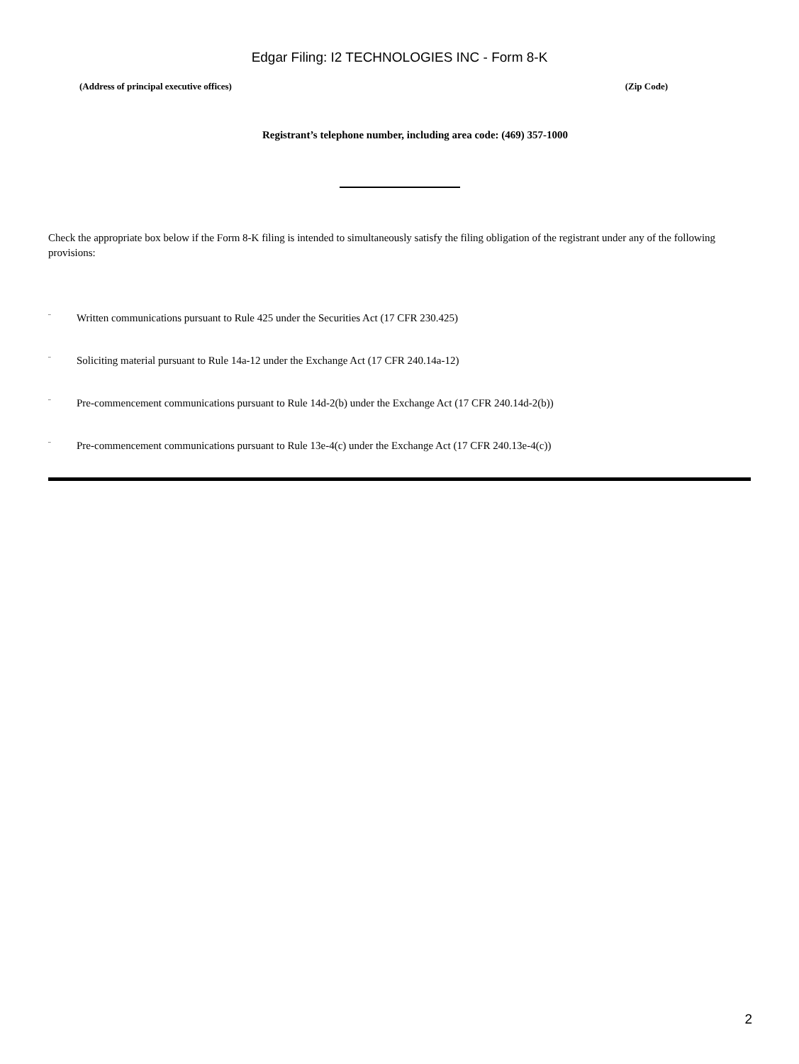Edgar Filing: I2 TECHNOLOGIES INC - Form 8-K
(Address of principal executive offices) (Zip Code)
Registrant’s telephone number, including area code: (469) 357-1000
Check the appropriate box below if the Form 8-K filing is intended to simultaneously satisfy the filing obligation of the registrant under any of the following provisions:
¨ Written communications pursuant to Rule 425 under the Securities Act (17 CFR 230.425)
¨ Soliciting material pursuant to Rule 14a-12 under the Exchange Act (17 CFR 240.14a-12)
¨ Pre-commencement communications pursuant to Rule 14d-2(b) under the Exchange Act (17 CFR 240.14d-2(b))
¨ Pre-commencement communications pursuant to Rule 13e-4(c) under the Exchange Act (17 CFR 240.13e-4(c))
2